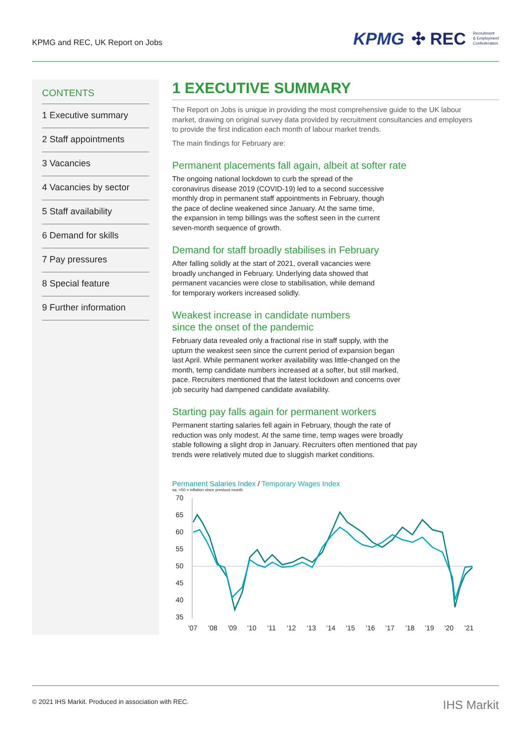KPMG and REC, UK Report on Jobs
KPMG ✣ REC Recruitment
& Employment
Confederation
CONTENTS
1 Executive summary
2 Staff appointments
3 Vacancies
4 Vacancies by sector
5 Staff availability
6 Demand for skills
7 Pay pressures
8 Special feature
9 Further information
1 EXECUTIVE SUMMARY
The Report on Jobs is unique in providing the most comprehensive guide to the UK labour market, drawing on original survey data provided by recruitment consultancies and employers to provide the first indication each month of labour market trends.
The main findings for February are:
Permanent placements fall again, albeit at softer rate
The ongoing national lockdown to curb the spread of the coronavirus disease 2019 (COVID-19) led to a second successive monthly drop in permanent staff appointments in February, though the pace of decline weakened since January. At the same time, the expansion in temp billings was the softest seen in the current seven-month sequence of growth.
Demand for staff broadly stabilises in February
After falling solidly at the start of 2021, overall vacancies were broadly unchanged in February. Underlying data showed that permanent vacancies were close to stabilisation, while demand for temporary workers increased solidly.
Weakest increase in candidate numbers
since the onset of the pandemic
February data revealed only a fractional rise in staff supply, with the upturn the weakest seen since the current period of expansion began last April. While permanent worker availability was little-changed on the month, temp candidate numbers increased at a softer, but still marked, pace. Recruiters mentioned that the latest lockdown and concerns over job security had dampened candidate availability.
Starting pay falls again for permanent workers
Permanent starting salaries fell again in February, though the rate of reduction was only modest. At the same time, temp wages were broadly stable following a slight drop in January. Recruiters often mentioned that pay trends were relatively muted due to sluggish market conditions.
Permanent Salaries Index / Temporary Wages Index
sa, >50 = inflation since previous month
70
65
60
55
50
45
40
35
'07
'08
'09
'10
'11
'12
'13
'14
'15
'16
'17
'18
'19
'20
'21
© 2021 IHS Markit. Produced in association with REC. IHS Markit